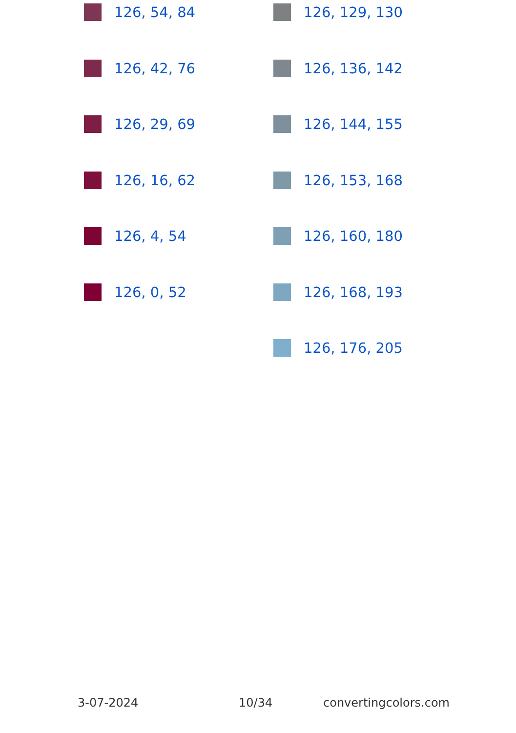126, 54, 84
126, 42, 76
126, 29, 69
126, 16, 62
126, 4, 54
126, 0, 52
126, 129, 130
126, 136, 142
126, 144, 155
126, 153, 168
126, 160, 180
126, 168, 193
126, 176, 205
3-07-2024 10/34 convertingcolors.com